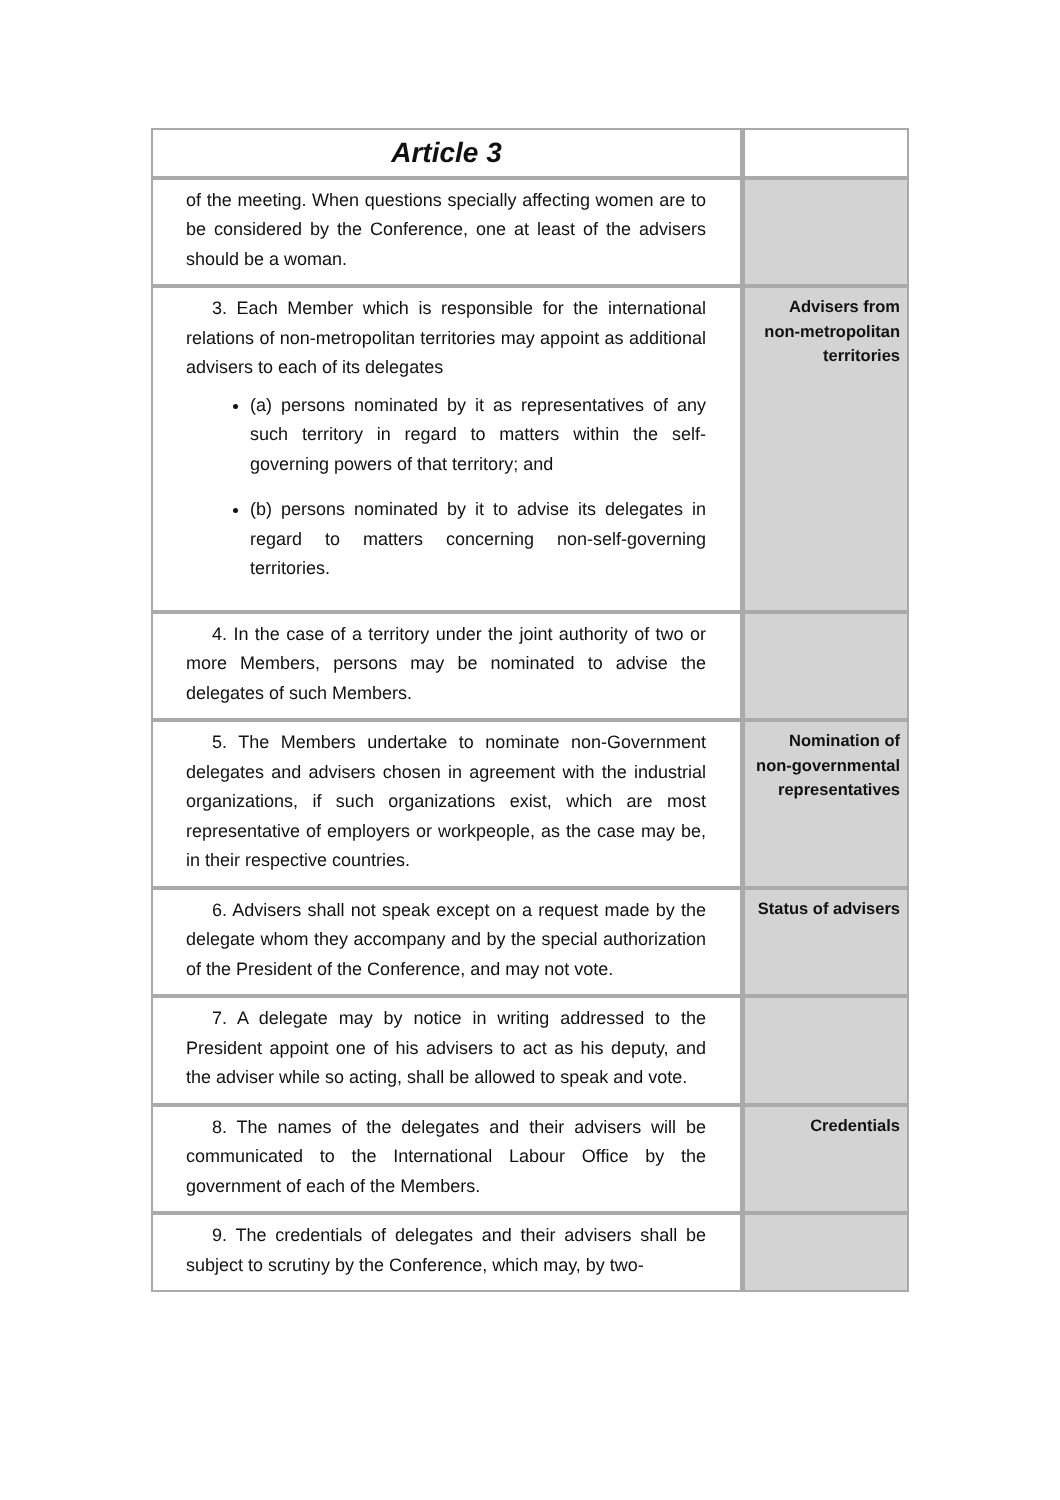| Article 3 | |
| of the meeting. When questions specially affecting women are to be considered by the Conference, one at least of the advisers should be a woman. | |
| 3. Each Member which is responsible for the international relations of non-metropolitan territories may appoint as additional advisers to each of its delegates (a) persons nominated by it as representatives of any such territory in regard to matters within the self-governing powers of that territory; and (b) persons nominated by it to advise its delegates in regard to matters concerning non-self-governing territories. | Advisers from non-metropolitan territories |
| 4. In the case of a territory under the joint authority of two or more Members, persons may be nominated to advise the delegates of such Members. | |
| 5. The Members undertake to nominate non-Government delegates and advisers chosen in agreement with the industrial organizations, if such organizations exist, which are most representative of employers or workpeople, as the case may be, in their respective countries. | Nomination of non-governmental representatives |
| 6. Advisers shall not speak except on a request made by the delegate whom they accompany and by the special authorization of the President of the Conference, and may not vote. | Status of advisers |
| 7. A delegate may by notice in writing addressed to the President appoint one of his advisers to act as his deputy, and the adviser while so acting, shall be allowed to speak and vote. | |
| 8. The names of the delegates and their advisers will be communicated to the International Labour Office by the government of each of the Members. | Credentials |
| 9. The credentials of delegates and their advisers shall be subject to scrutiny by the Conference, which may, by two- | |